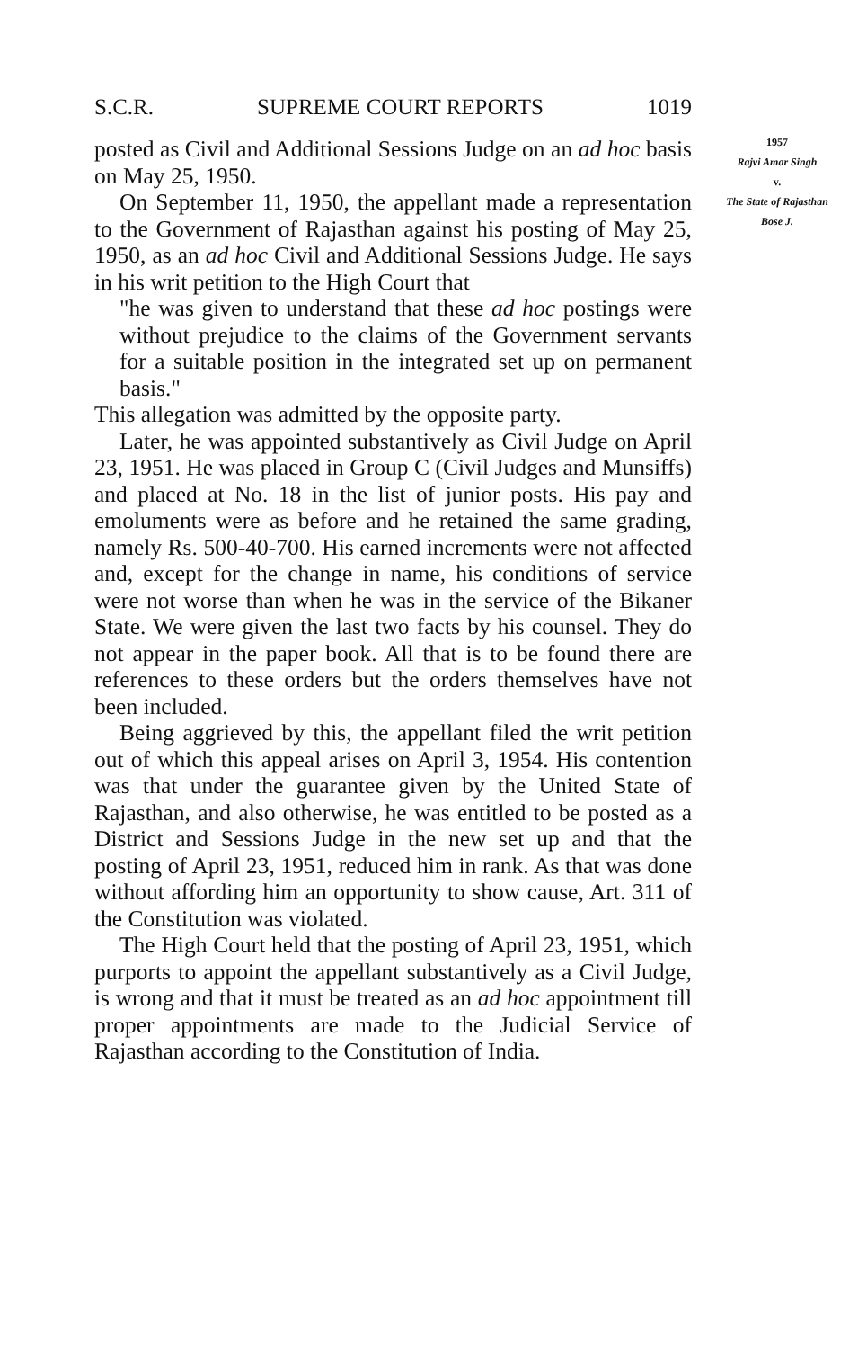S.C.R. SUPREME COURT REPORTS 1019
posted as Civil and Additional Sessions Judge on an ad hoc basis on May 25, 1950.
On September 11, 1950, the appellant made a representation to the Government of Rajasthan against his posting of May 25, 1950, as an ad hoc Civil and Additional Sessions Judge. He says in his writ petition to the High Court that
"he was given to understand that these ad hoc postings were without prejudice to the claims of the Government servants for a suitable position in the integrated set up on permanent basis."
This allegation was admitted by the opposite party.
Later, he was appointed substantively as Civil Judge on April 23, 1951. He was placed in Group C (Civil Judges and Munsiffs) and placed at No. 18 in the list of junior posts. His pay and emoluments were as before and he retained the same grading, namely Rs. 500-40-700. His earned increments were not affected and, except for the change in name, his conditions of service were not worse than when he was in the service of the Bikaner State. We were given the last two facts by his counsel. They do not appear in the paper book. All that is to be found there are references to these orders but the orders themselves have not been included.
Being aggrieved by this, the appellant filed the writ petition out of which this appeal arises on April 3, 1954. His contention was that under the guarantee given by the United State of Rajasthan, and also otherwise, he was entitled to be posted as a District and Sessions Judge in the new set up and that the posting of April 23, 1951, reduced him in rank. As that was done without affording him an opportunity to show cause, Art. 311 of the Constitution was violated.
The High Court held that the posting of April 23, 1951, which purports to appoint the appellant substantively as a Civil Judge, is wrong and that it must be treated as an ad hoc appointment till proper appointments are made to the Judicial Service of Rajasthan according to the Constitution of India.
1957
Rajvi Amar Singh
v.
The State of Rajasthan
Bose J.